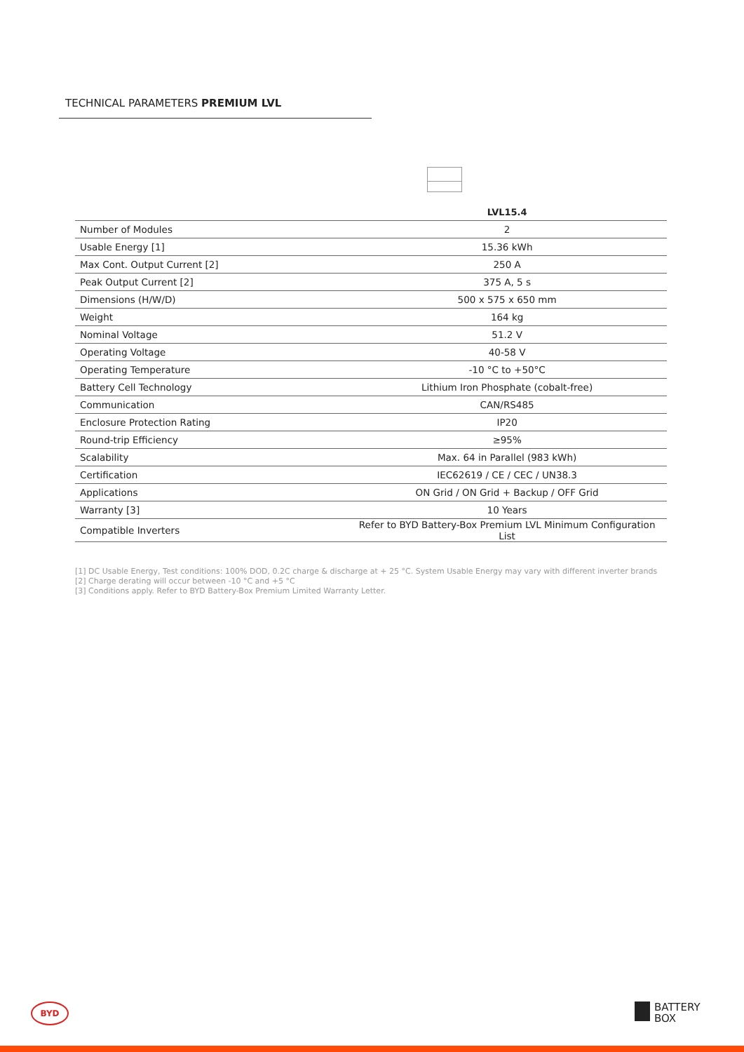TECHNICAL PARAMETERS PREMIUM LVL
| | LVL15.4 |
| --- | --- |
| Number of Modules | 2 |
| Usable Energy [1] | 15.36 kWh |
| Max Cont. Output Current [2] | 250 A |
| Peak Output Current [2] | 375 A, 5 s |
| Dimensions (H/W/D) | 500 x 575 x 650 mm |
| Weight | 164 kg |
| Nominal Voltage | 51.2 V |
| Operating Voltage | 40-58 V |
| Operating Temperature | -10 °C to +50°C |
| Battery Cell Technology | Lithium Iron Phosphate (cobalt-free) |
| Communication | CAN/RS485 |
| Enclosure Protection Rating | IP20 |
| Round-trip Efficiency | ≥95% |
| Scalability | Max. 64 in Parallel (983 kWh) |
| Certification | IEC62619 / CE / CEC / UN38.3 |
| Applications | ON Grid / ON Grid + Backup / OFF Grid |
| Warranty [3] | 10 Years |
| Compatible Inverters | Refer to BYD Battery-Box Premium LVL Minimum Configuration List |
[1] DC Usable Energy, Test conditions: 100% DOD, 0.2C charge & discharge at + 25 °C. System Usable Energy may vary with different inverter brands
[2] Charge derating will occur between -10 °C and +5 °C
[3] Conditions apply. Refer to BYD Battery-Box Premium Limited Warranty Letter.
BYD
BATTERY
BOX